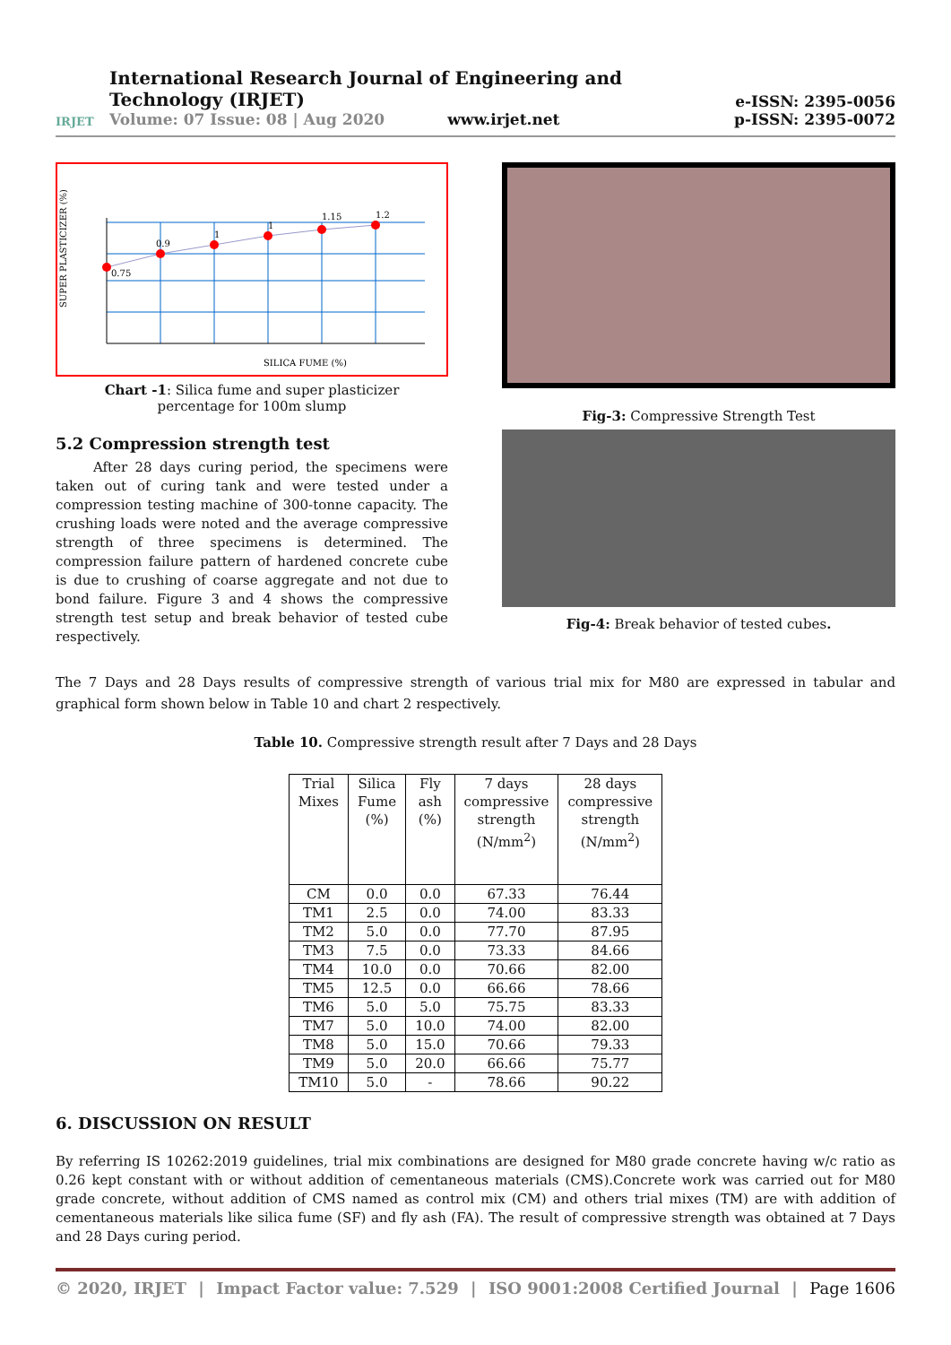IRJET
International Research Journal of Engineering and Technology (IRJET)
Volume: 07 Issue: 08 | Aug 2020 www.irjet.net
e-ISSN: 2395-0056
p-ISSN: 2395-0072
0.75
0.9
1
1
1.15
1.2
SILICA FUME (%)
SUPER PLASTICIZER (%)
Chart -1: Silica fume and super plasticizer
percentage for 100m slump
5.2 Compression strength test
After 28 days curing period, the specimens were taken out of curing tank and were tested under a compression testing machine of 300-tonne capacity. The crushing loads were noted and the average compressive strength of three specimens is determined. The compression failure pattern of hardened concrete cube is due to crushing of coarse aggregate and not due to bond failure. Figure 3 and 4 shows the compressive strength test setup and break behavior of tested cube respectively.
Fig-3: Compressive Strength Test
Fig-4: Break behavior of tested cubes.
The 7 Days and 28 Days results of compressive strength of various trial mix for M80 are expressed in tabular and graphical form shown below in Table 10 and chart 2 respectively.
Table 10. Compressive strength result after 7 Days and 28 Days
| Trial Mixes | Silica Fume (%) | Fly ash (%) | 7 days compressive strength (N/mm<sup>2</sup>) | 28 days compressive strength (N/mm<sup>2</sup>) |
| --- | --- | --- | --- | --- |
| CM | 0.0 | 0.0 | 67.33 | 76.44 |
| TM1 | 2.5 | 0.0 | 74.00 | 83.33 |
| TM2 | 5.0 | 0.0 | 77.70 | 87.95 |
| TM3 | 7.5 | 0.0 | 73.33 | 84.66 |
| TM4 | 10.0 | 0.0 | 70.66 | 82.00 |
| TM5 | 12.5 | 0.0 | 66.66 | 78.66 |
| TM6 | 5.0 | 5.0 | 75.75 | 83.33 |
| TM7 | 5.0 | 10.0 | 74.00 | 82.00 |
| TM8 | 5.0 | 15.0 | 70.66 | 79.33 |
| TM9 | 5.0 | 20.0 | 66.66 | 75.77 |
| TM10 | 5.0 | - | 78.66 | 90.22 |
6. DISCUSSION ON RESULT
By referring IS 10262:2019 guidelines, trial mix combinations are designed for M80 grade concrete having w/c ratio as 0.26 kept constant with or without addition of cementaneous materials (CMS).Concrete work was carried out for M80 grade concrete, without addition of CMS named as control mix (CM) and others trial mixes (TM) are with addition of cementaneous materials like silica fume (SF) and fly ash (FA). The result of compressive strength was obtained at 7 Days and 28 Days curing period.
© 2020, IRJET | Impact Factor value: 7.529 | ISO 9001:2008 Certified Journal | Page 1606